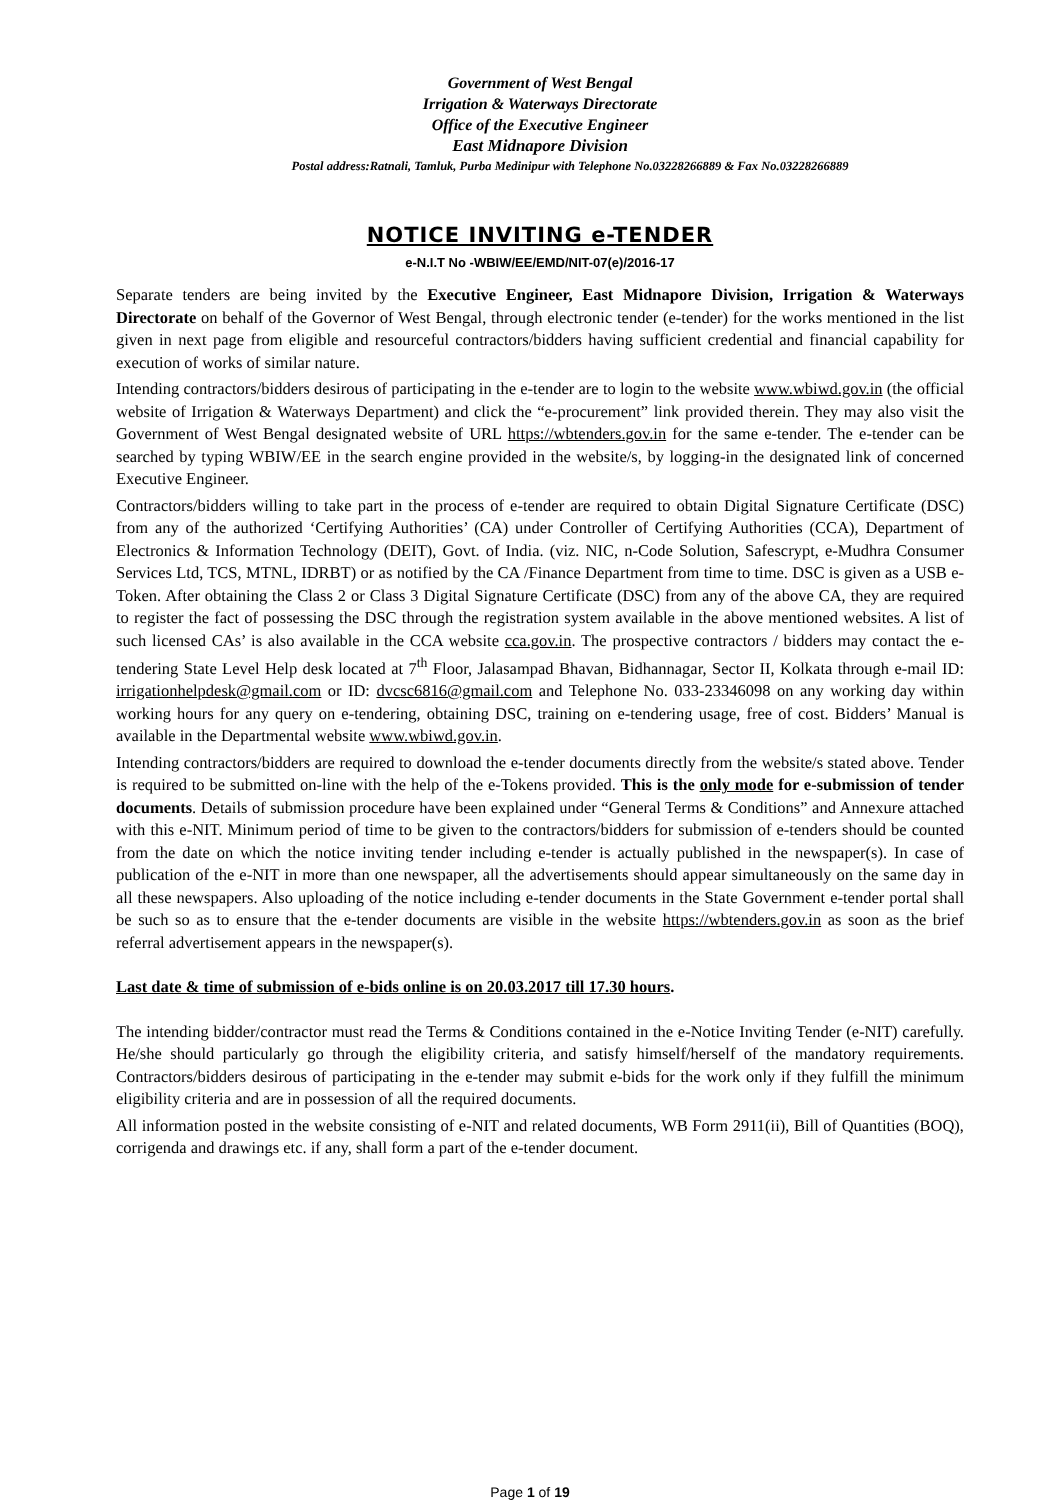Government of West Bengal
Irrigation & Waterways Directorate
Office of the Executive Engineer
East Midnapore Division
Postal address:Ratnali, Tamluk, Purba Medinipur with Telephone No.03228266889 & Fax No.03228266889
NOTICE INVITING e-TENDER
e-N.I.T No -WBIW/EE/EMD/NIT-07(e)/2016-17
Separate tenders are being invited by the Executive Engineer, East Midnapore Division, Irrigation & Waterways Directorate on behalf of the Governor of West Bengal, through electronic tender (e-tender) for the works mentioned in the list given in next page from eligible and resourceful contractors/bidders having sufficient credential and financial capability for execution of works of similar nature.
Intending contractors/bidders desirous of participating in the e-tender are to login to the website www.wbiwd.gov.in (the official website of Irrigation & Waterways Department) and click the “e-procurement” link provided therein. They may also visit the Government of West Bengal designated website of URL https://wbtenders.gov.in for the same e-tender. The e-tender can be searched by typing WBIW/EE in the search engine provided in the website/s, by logging-in the designated link of concerned Executive Engineer.
Contractors/bidders willing to take part in the process of e-tender are required to obtain Digital Signature Certificate (DSC) from any of the authorized ‘Certifying Authorities’ (CA) under Controller of Certifying Authorities (CCA), Department of Electronics & Information Technology (DEIT), Govt. of India. (viz. NIC, n-Code Solution, Safescrypt, e-Mudhra Consumer Services Ltd, TCS, MTNL, IDRBT) or as notified by the CA /Finance Department from time to time. DSC is given as a USB e-Token. After obtaining the Class 2 or Class 3 Digital Signature Certificate (DSC) from any of the above CA, they are required to register the fact of possessing the DSC through the registration system available in the above mentioned websites. A list of such licensed CAs’ is also available in the CCA website cca.gov.in. The prospective contractors / bidders may contact the e-tendering State Level Help desk located at 7<sup>th</sup> Floor, Jalasampad Bhavan, Bidhannagar, Sector II, Kolkata through e-mail ID: irrigationhelpdesk@gmail.com or ID: dvcsc6816@gmail.com and Telephone No. 033-23346098 on any working day within working hours for any query on e-tendering, obtaining DSC, training on e-tendering usage, free of cost. Bidders’ Manual is available in the Departmental website www.wbiwd.gov.in.
Intending contractors/bidders are required to download the e-tender documents directly from the website/s stated above. Tender is required to be submitted on-line with the help of the e-Tokens provided. This is the only mode for e-submission of tender documents. Details of submission procedure have been explained under “General Terms & Conditions” and Annexure attached with this e-NIT. Minimum period of time to be given to the contractors/bidders for submission of e-tenders should be counted from the date on which the notice inviting tender including e-tender is actually published in the newspaper(s). In case of publication of the e-NIT in more than one newspaper, all the advertisements should appear simultaneously on the same day in all these newspapers. Also uploading of the notice including e-tender documents in the State Government e-tender portal shall be such so as to ensure that the e-tender documents are visible in the website https://wbtenders.gov.in as soon as the brief referral advertisement appears in the newspaper(s).
Last date & time of submission of e-bids online is on 20.03.2017 till 17.30 hours.
The intending bidder/contractor must read the Terms & Conditions contained in the e-Notice Inviting Tender (e-NIT) carefully. He/she should particularly go through the eligibility criteria, and satisfy himself/herself of the mandatory requirements. Contractors/bidders desirous of participating in the e-tender may submit e-bids for the work only if they fulfill the minimum eligibility criteria and are in possession of all the required documents.
All information posted in the website consisting of e-NIT and related documents, WB Form 2911(ii), Bill of Quantities (BOQ), corrigenda and drawings etc. if any, shall form a part of the e-tender document.
Page 1 of 19